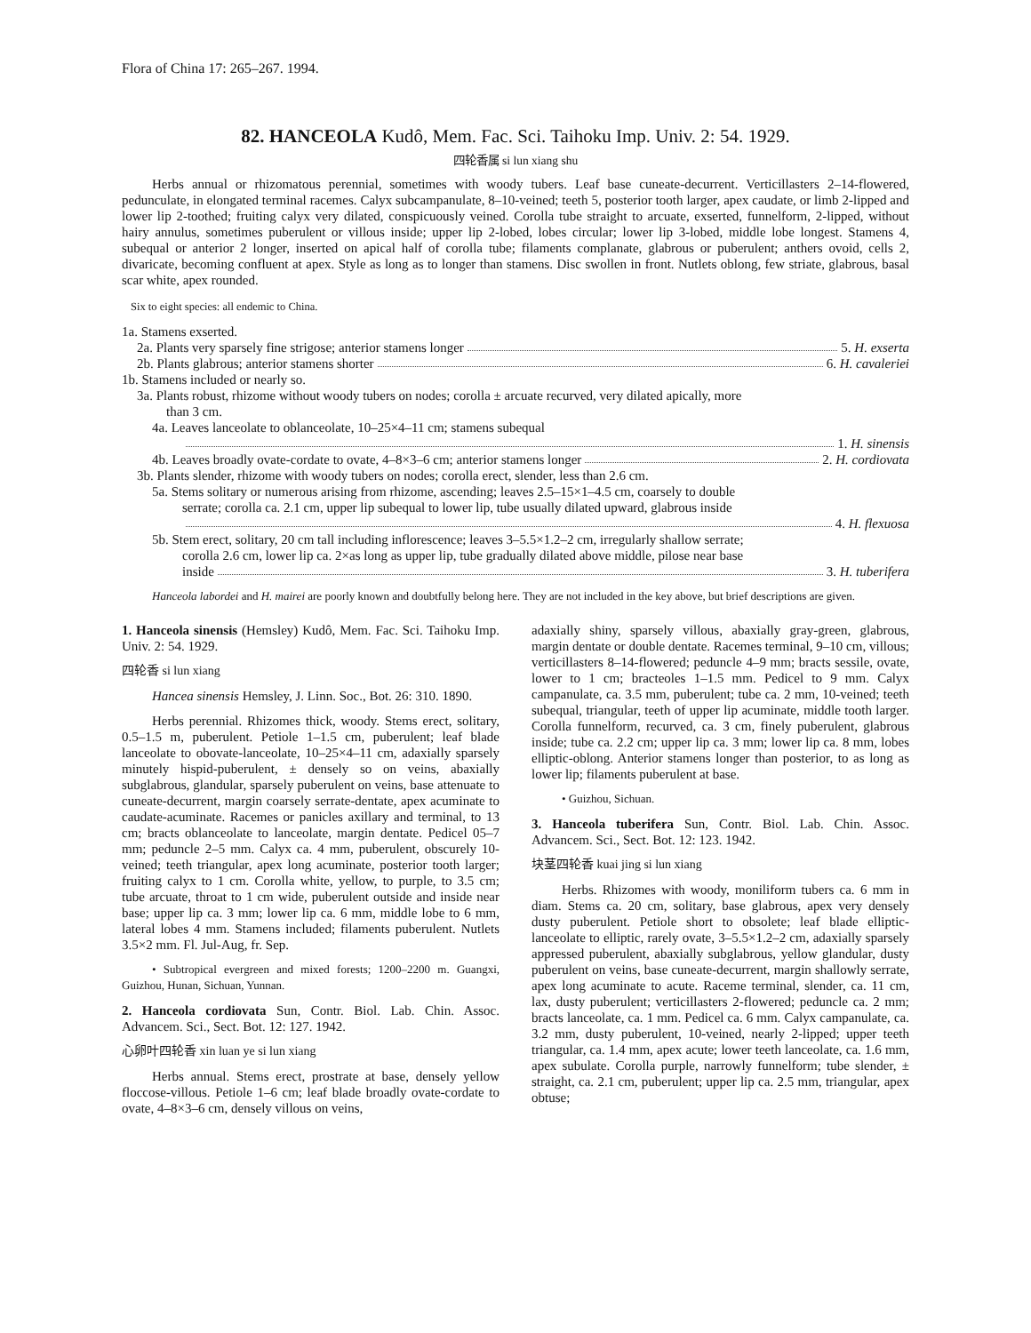Flora of China 17: 265–267. 1994.
82. HANCEOLA Kudô, Mem. Fac. Sci. Taihoku Imp. Univ. 2: 54. 1929.
四轮香属 si lun xiang shu
Herbs annual or rhizomatous perennial, sometimes with woody tubers. Leaf base cuneate-decurrent. Verticillasters 2–14-flowered, pedunculate, in elongated terminal racemes. Calyx subcampanulate, 8–10-veined; teeth 5, posterior tooth larger, apex caudate, or limb 2-lipped and lower lip 2-toothed; fruiting calyx very dilated, conspicuously veined. Corolla tube straight to arcuate, exserted, funnelform, 2-lipped, without hairy annulus, sometimes puberulent or villous inside; upper lip 2-lobed, lobes circular; lower lip 3-lobed, middle lobe longest. Stamens 4, subequal or anterior 2 longer, inserted on apical half of corolla tube; filaments complanate, glabrous or puberulent; anthers ovoid, cells 2, divaricate, becoming confluent at apex. Style as long as to longer than stamens. Disc swollen in front. Nutlets oblong, few striate, glabrous, basal scar white, apex rounded.
Six to eight species: all endemic to China.
1a. Stamens exserted.
2a. Plants very sparsely fine strigose; anterior stamens longer 5. H. exserta
2b. Plants glabrous; anterior stamens shorter 6. H. cavaleriei
1b. Stamens included or nearly so.
3a. Plants robust, rhizome without woody tubers on nodes; corolla ± arcuate recurved, very dilated apically, more
than 3 cm.
4a. Leaves lanceolate to oblanceolate, 10–25×4–11 cm; stamens subequal
1. H. sinensis
4b. Leaves broadly ovate-cordate to ovate, 4–8×3–6 cm; anterior stamens longer 2. H. cordiovata
3b. Plants slender, rhizome with woody tubers on nodes; corolla erect, slender, less than 2.6 cm.
5a. Stems solitary or numerous arising from rhizome, ascending; leaves 2.5–15×1–4.5 cm, coarsely to double
serrate; corolla ca. 2.1 cm, upper lip subequal to lower lip, tube usually dilated upward, glabrous inside
4. H. flexuosa
5b. Stem erect, solitary, 20 cm tall including inflorescence; leaves 3–5.5×1.2–2 cm, irregularly shallow serrate;
corolla 2.6 cm, lower lip ca. 2×as long as upper lip, tube gradually dilated above middle, pilose near base
inside 3. H. tuberifera
Hanceola labordei and H. mairei are poorly known and doubtfully belong here. They are not included in the key above, but brief descriptions are given.
1. Hanceola sinensis (Hemsley) Kudô, Mem. Fac. Sci. Taihoku Imp. Univ. 2: 54. 1929.
四轮香 si lun xiang
Hancea sinensis Hemsley, J. Linn. Soc., Bot. 26: 310. 1890.
Herbs perennial. Rhizomes thick, woody. Stems erect, solitary, 0.5–1.5 m, puberulent. Petiole 1–1.5 cm, puberulent; leaf blade lanceolate to obovate-lanceolate, 10–25×4–11 cm, adaxially sparsely minutely hispid-puberulent, ± densely so on veins, abaxially subglabrous, glandular, sparsely puberulent on veins, base attenuate to cuneate-decurrent, margin coarsely serrate-dentate, apex acuminate to caudate-acuminate. Racemes or panicles axillary and terminal, to 13 cm; bracts oblanceolate to lanceolate, margin dentate. Pedicel 05–7 mm; peduncle 2–5 mm. Calyx ca. 4 mm, puberulent, obscurely 10-veined; teeth triangular, apex long acuminate, posterior tooth larger; fruiting calyx to 1 cm. Corolla white, yellow, to purple, to 3.5 cm; tube arcuate, throat to 1 cm wide, puberulent outside and inside near base; upper lip ca. 3 mm; lower lip ca. 6 mm, middle lobe to 6 mm, lateral lobes 4 mm. Stamens included; filaments puberulent. Nutlets 3.5×2 mm. Fl. Jul-Aug, fr. Sep.
• Subtropical evergreen and mixed forests; 1200–2200 m. Guangxi, Guizhou, Hunan, Sichuan, Yunnan.
2. Hanceola cordiovata Sun, Contr. Biol. Lab. Chin. Assoc. Advancem. Sci., Sect. Bot. 12: 127. 1942.
心卵叶四轮香 xin luan ye si lun xiang
Herbs annual. Stems erect, prostrate at base, densely yellow floccose-villous. Petiole 1–6 cm; leaf blade broadly ovate-cordate to ovate, 4–8×3–6 cm, densely villous on veins,
adaxially shiny, sparsely villous, abaxially gray-green, glabrous, margin dentate or double dentate. Racemes terminal, 9–10 cm, villous; verticillasters 8–14-flowered; peduncle 4–9 mm; bracts sessile, ovate, lower to 1 cm; bracteoles 1–1.5 mm. Pedicel to 9 mm. Calyx campanulate, ca. 3.5 mm, puberulent; tube ca. 2 mm, 10-veined; teeth subequal, triangular, teeth of upper lip acuminate, middle tooth larger. Corolla funnelform, recurved, ca. 3 cm, finely puberulent, glabrous inside; tube ca. 2.2 cm; upper lip ca. 3 mm; lower lip ca. 8 mm, lobes elliptic-oblong. Anterior stamens longer than posterior, to as long as lower lip; filaments puberulent at base.
• Guizhou, Sichuan.
3. Hanceola tuberifera Sun, Contr. Biol. Lab. Chin. Assoc. Advancem. Sci., Sect. Bot. 12: 123. 1942.
块茎四轮香 kuai jing si lun xiang
Herbs. Rhizomes with woody, moniliform tubers ca. 6 mm in diam. Stems ca. 20 cm, solitary, base glabrous, apex very densely dusty puberulent. Petiole short to obsolete; leaf blade elliptic-lanceolate to elliptic, rarely ovate, 3–5.5×1.2–2 cm, adaxially sparsely appressed puberulent, abaxially subglabrous, yellow glandular, dusty puberulent on veins, base cuneate-decurrent, margin shallowly serrate, apex long acuminate to acute. Raceme terminal, slender, ca. 11 cm, lax, dusty puberulent; verticillasters 2-flowered; peduncle ca. 2 mm; bracts lanceolate, ca. 1 mm. Pedicel ca. 6 mm. Calyx campanulate, ca. 3.2 mm, dusty puberulent, 10-veined, nearly 2-lipped; upper teeth triangular, ca. 1.4 mm, apex acute; lower teeth lanceolate, ca. 1.6 mm, apex subulate. Corolla purple, narrowly funnelform; tube slender, ± straight, ca. 2.1 cm, puberulent; upper lip ca. 2.5 mm, triangular, apex obtuse;